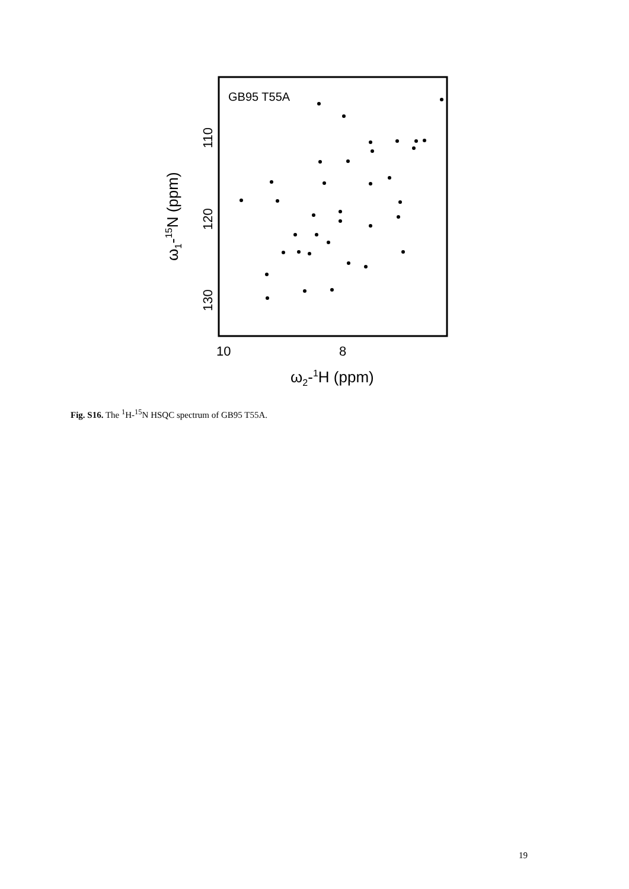GB95 T55A
110
120
130
10
8
ω2-1H (ppm)
ω1-15N (ppm)
Fig. S16. The <sup>1</sup>H-<sup>15</sup>N HSQC spectrum of GB95 T55A.
19